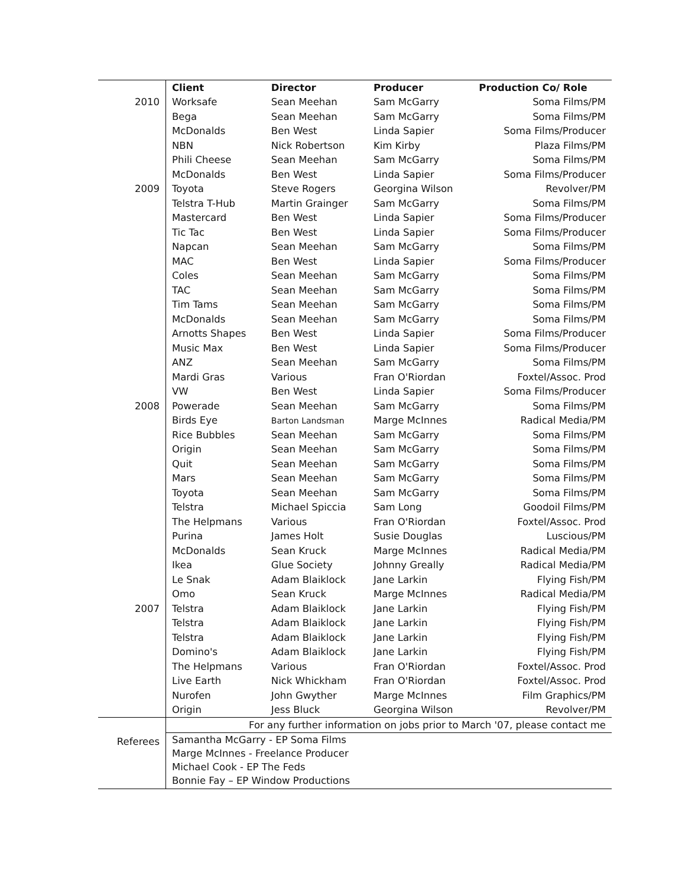| | Client | Director | Producer | Production Co/ Role |
| 2010 | Worksafe | Sean Meehan | Sam McGarry | Soma Films/PM |
| | Bega | Sean Meehan | Sam McGarry | Soma Films/PM |
| | McDonalds | Ben West | Linda Sapier | Soma Films/Producer |
| | NBN | Nick Robertson | Kim Kirby | Plaza Films/PM |
| | Phili Cheese | Sean Meehan | Sam McGarry | Soma Films/PM |
| | McDonalds | Ben West | Linda Sapier | Soma Films/Producer |
| 2009 | Toyota | Steve Rogers | Georgina Wilson | Revolver/PM |
| | Telstra T-Hub | Martin Grainger | Sam McGarry | Soma Films/PM |
| | Mastercard | Ben West | Linda Sapier | Soma Films/Producer |
| | Tic Tac | Ben West | Linda Sapier | Soma Films/Producer |
| | Napcan | Sean Meehan | Sam McGarry | Soma Films/PM |
| | MAC | Ben West | Linda Sapier | Soma Films/Producer |
| | Coles | Sean Meehan | Sam McGarry | Soma Films/PM |
| | TAC | Sean Meehan | Sam McGarry | Soma Films/PM |
| | Tim Tams | Sean Meehan | Sam McGarry | Soma Films/PM |
| | McDonalds | Sean Meehan | Sam McGarry | Soma Films/PM |
| | Arnotts Shapes | Ben West | Linda Sapier | Soma Films/Producer |
| | Music Max | Ben West | Linda Sapier | Soma Films/Producer |
| | ANZ | Sean Meehan | Sam McGarry | Soma Films/PM |
| | Mardi Gras | Various | Fran O'Riordan | Foxtel/Assoc. Prod |
| | VW | Ben West | Linda Sapier | Soma Films/Producer |
| 2008 | Powerade | Sean Meehan | Sam McGarry | Soma Films/PM |
| | Birds Eye | Barton Landsman | Marge McInnes | Radical Media/PM |
| | Rice Bubbles | Sean Meehan | Sam McGarry | Soma Films/PM |
| | Origin | Sean Meehan | Sam McGarry | Soma Films/PM |
| | Quit | Sean Meehan | Sam McGarry | Soma Films/PM |
| | Mars | Sean Meehan | Sam McGarry | Soma Films/PM |
| | Toyota | Sean Meehan | Sam McGarry | Soma Films/PM |
| | Telstra | Michael Spiccia | Sam Long | Goodoil Films/PM |
| | The Helpmans | Various | Fran O'Riordan | Foxtel/Assoc. Prod |
| | Purina | James Holt | Susie Douglas | Luscious/PM |
| | McDonalds | Sean Kruck | Marge McInnes | Radical Media/PM |
| | Ikea | Glue Society | Johnny Greally | Radical Media/PM |
| | Le Snak | Adam Blaiklock | Jane Larkin | Flying Fish/PM |
| | Omo | Sean Kruck | Marge McInnes | Radical Media/PM |
| 2007 | Telstra | Adam Blaiklock | Jane Larkin | Flying Fish/PM |
| | Telstra | Adam Blaiklock | Jane Larkin | Flying Fish/PM |
| | Telstra | Adam Blaiklock | Jane Larkin | Flying Fish/PM |
| | Domino's | Adam Blaiklock | Jane Larkin | Flying Fish/PM |
| | The Helpmans | Various | Fran O'Riordan | Foxtel/Assoc. Prod |
| | Live Earth | Nick Whickham | Fran O'Riordan | Foxtel/Assoc. Prod |
| | Nurofen | John Gwyther | Marge McInnes | Film Graphics/PM |
| | Origin | Jess Bluck | Georgina Wilson | Revolver/PM |
| | For any further information on jobs prior to March '07, please contact me | | | |
| Referees | Samantha McGarry - EP Soma Films Marge McInnes - Freelance Producer Michael Cook - EP The Feds Bonnie Fay – EP Window Productions | | | |